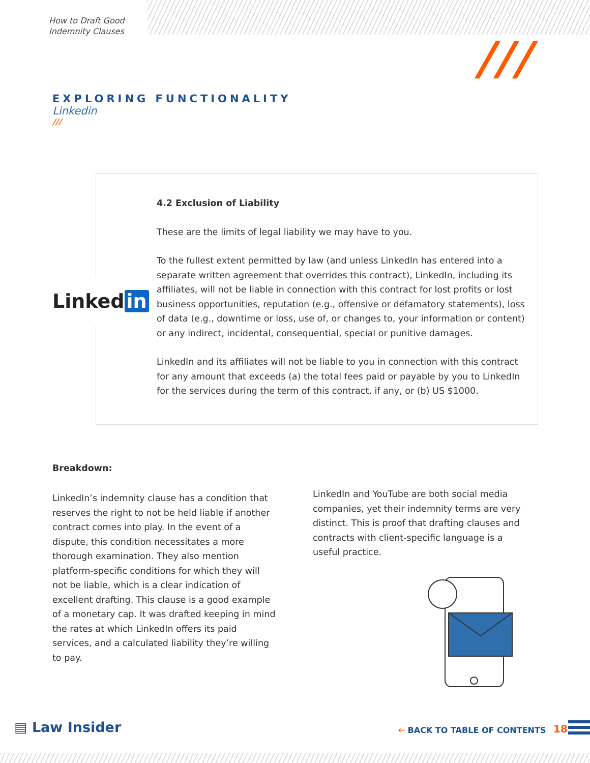How to Draft Good
Indemnity Clauses
///
EXPLORING FUNCTIONALITY
Linkedin
///
Linked in
4.2 Exclusion of Liability
These are the limits of legal liability we may have to you.
To the fullest extent permitted by law (and unless LinkedIn has entered into a separate written agreement that overrides this contract), LinkedIn, including its affiliates, will not be liable in connection with this contract for lost profits or lost business opportunities, reputation (e.g., offensive or defamatory statements), loss of data (e.g., downtime or loss, use of, or changes to, your information or content) or any indirect, incidental, consequential, special or punitive damages.
LinkedIn and its affiliates will not be liable to you in connection with this contract for any amount that exceeds (a) the total fees paid or payable by you to LinkedIn for the services during the term of this contract, if any, or (b) US $1000.
Breakdown:
LinkedIn’s indemnity clause has a condition that reserves the right to not be held liable if another contract comes into play. In the event of a dispute, this condition necessitates a more thorough examination. They also mention platform-specific conditions for which they will not be liable, which is a clear indication of excellent drafting. This clause is a good example of a monetary cap. It was drafted keeping in mind the rates at which LinkedIn offers its paid services, and a calculated liability they’re willing to pay.
LinkedIn and YouTube are both social media companies, yet their indemnity terms are very distinct. This is proof that drafting clauses and contracts with client-specific language is a useful practice.
▤ Law Insider 🡐 BACK TO TABLE OF CONTENTS 18